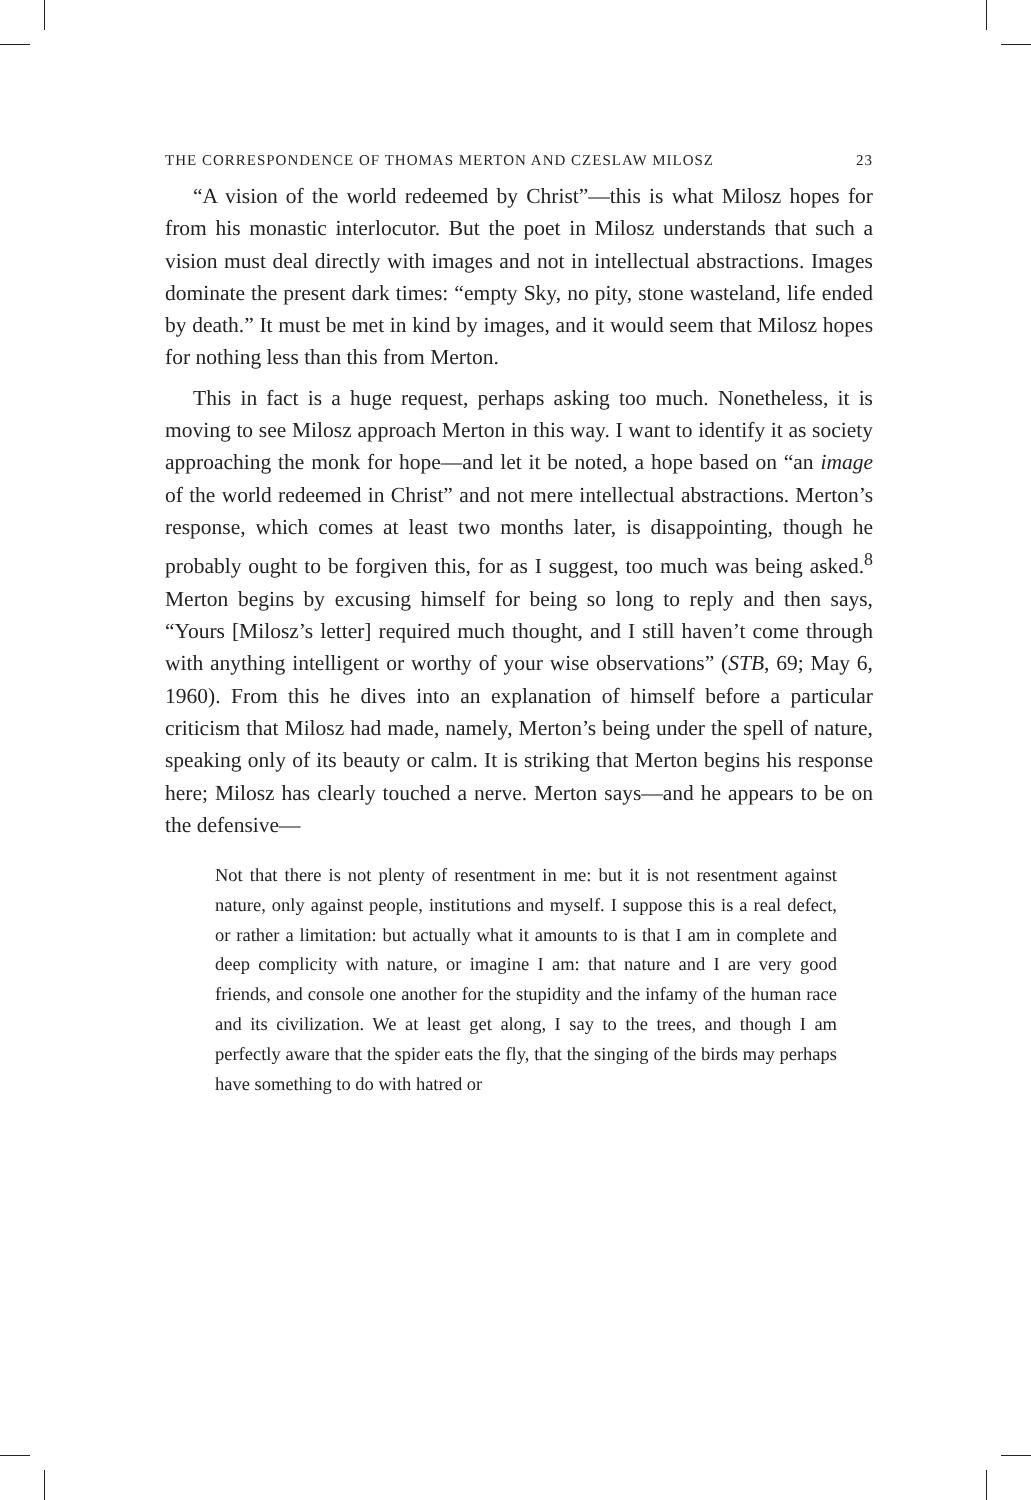THE CORRESPONDENCE OF THOMAS MERTON AND CZESLAW MILOSZ 23
“A vision of the world redeemed by Christ”—this is what Milosz hopes for from his monastic interlocutor. But the poet in Milosz understands that such a vision must deal directly with images and not in intellectual abstractions. Images dominate the present dark times: “empty Sky, no pity, stone wasteland, life ended by death.” It must be met in kind by images, and it would seem that Milosz hopes for nothing less than this from Merton.
This in fact is a huge request, perhaps asking too much. Nonetheless, it is moving to see Milosz approach Merton in this way. I want to identify it as society approaching the monk for hope—and let it be noted, a hope based on “an image of the world redeemed in Christ” and not mere intellectual abstractions. Merton’s response, which comes at least two months later, is disappointing, though he probably ought to be forgiven this, for as I suggest, too much was being asked.<sup>8</sup> Merton begins by excusing himself for being so long to reply and then says, “Yours [Milosz’s letter] required much thought, and I still haven’t come through with anything intelligent or worthy of your wise observations” (STB, 69; May 6, 1960). From this he dives into an explanation of himself before a particular criticism that Milosz had made, namely, Merton’s being under the spell of nature, speaking only of its beauty or calm. It is striking that Merton begins his response here; Milosz has clearly touched a nerve. Merton says—and he appears to be on the defensive—
Not that there is not plenty of resentment in me: but it is not resentment against nature, only against people, institutions and myself. I suppose this is a real defect, or rather a limitation: but actually what it amounts to is that I am in complete and deep complicity with nature, or imagine I am: that nature and I are very good friends, and console one another for the stupidity and the infamy of the human race and its civilization. We at least get along, I say to the trees, and though I am perfectly aware that the spider eats the fly, that the singing of the birds may perhaps have something to do with hatred or